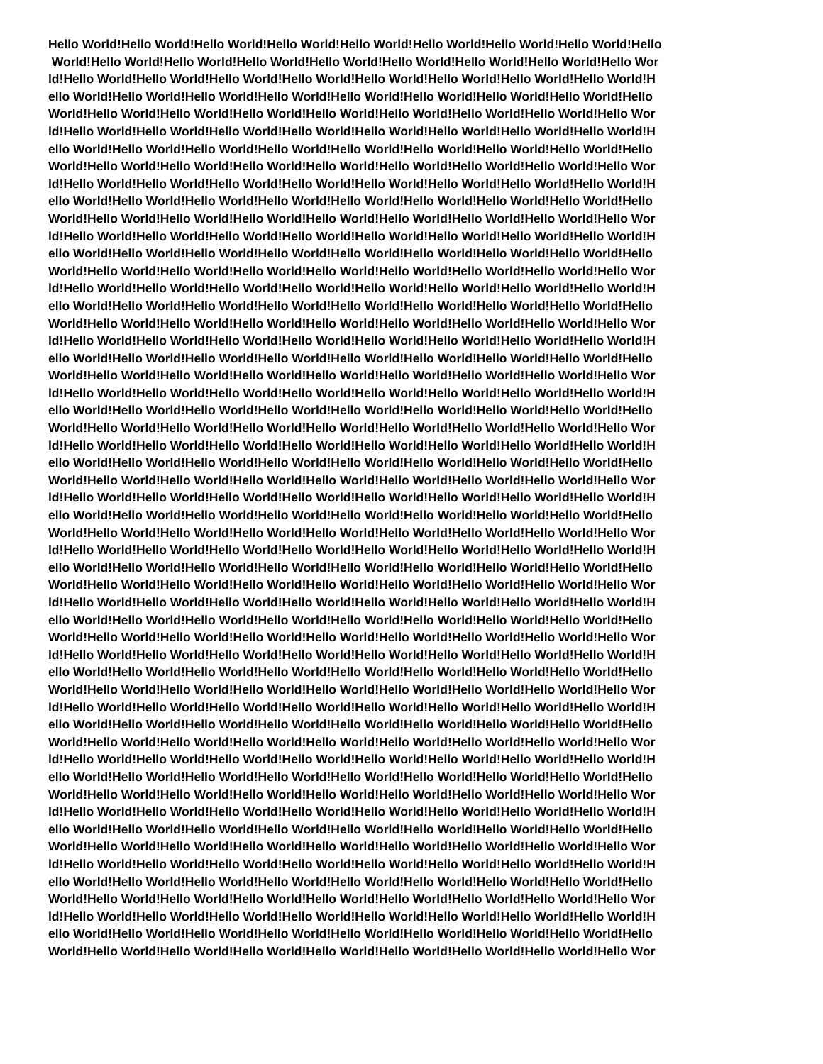Hello World!Hello World!Hello World!Hello World!Hello World!Hello World!Hello World!Hello World!Hello World!Hello World!Hello World!Hello World!Hello World!Hello World!Hello World!Hello World!Hello Wor ld!Hello World!Hello World!Hello World!Hello World!Hello World!Hello World!Hello World!Hello World!H ello World!Hello World!Hello World!Hello World!Hello World!Hello World!Hello World!Hello World!Hello World!Hello World!Hello World!Hello World!Hello World!Hello World!Hello World!Hello World!Hello Wor ld!Hello World!Hello World!Hello World!Hello World!Hello World!Hello World!Hello World!Hello World!H ello World!Hello World!Hello World!Hello World!Hello World!Hello World!Hello World!Hello World!Hello World!Hello World!Hello World!Hello World!Hello World!Hello World!Hello World!Hello World!Hello Wor ld!Hello World!Hello World!Hello World!Hello World!Hello World!Hello World!Hello World!Hello World!H ello World!Hello World!Hello World!Hello World!Hello World!Hello World!Hello World!Hello World!Hello World!Hello World!Hello World!Hello World!Hello World!Hello World!Hello World!Hello World!Hello Wor ld!Hello World!Hello World!Hello World!Hello World!Hello World!Hello World!Hello World!Hello World!H ello World!Hello World!Hello World!Hello World!Hello World!Hello World!Hello World!Hello World!Hello World!Hello World!Hello World!Hello World!Hello World!Hello World!Hello World!Hello World!Hello Wor ld!Hello World!Hello World!Hello World!Hello World!Hello World!Hello World!Hello World!Hello World!H ello World!Hello World!Hello World!Hello World!Hello World!Hello World!Hello World!Hello World!Hello World!Hello World!Hello World!Hello World!Hello World!Hello World!Hello World!Hello World!Hello Wor ld!Hello World!Hello World!Hello World!Hello World!Hello World!Hello World!Hello World!Hello World!H ello World!Hello World!Hello World!Hello World!Hello World!Hello World!Hello World!Hello World!Hello World!Hello World!Hello World!Hello World!Hello World!Hello World!Hello World!Hello World!Hello Wor ld!Hello World!Hello World!Hello World!Hello World!Hello World!Hello World!Hello World!Hello World!H ello World!Hello World!Hello World!Hello World!Hello World!Hello World!Hello World!Hello World!Hello World!Hello World!Hello World!Hello World!Hello World!Hello World!Hello World!Hello World!Hello Wor ld!Hello World!Hello World!Hello World!Hello World!Hello World!Hello World!Hello World!Hello World!H ello World!Hello World!Hello World!Hello World!Hello World!Hello World!Hello World!Hello World!Hello World!Hello World!Hello World!Hello World!Hello World!Hello World!Hello World!Hello World!Hello Wor ld!Hello World!Hello World!Hello World!Hello World!Hello World!Hello World!Hello World!Hello World!H ello World!Hello World!Hello World!Hello World!Hello World!Hello World!Hello World!Hello World!Hello World!Hello World!Hello World!Hello World!Hello World!Hello World!Hello World!Hello World!Hello Wor ld!Hello World!Hello World!Hello World!Hello World!Hello World!Hello World!Hello World!Hello World!H ello World!Hello World!Hello World!Hello World!Hello World!Hello World!Hello World!Hello World!Hello World!Hello World!Hello World!Hello World!Hello World!Hello World!Hello World!Hello World!Hello Wor ld!Hello World!Hello World!Hello World!Hello World!Hello World!Hello World!Hello World!Hello World!H ello World!Hello World!Hello World!Hello World!Hello World!Hello World!Hello World!Hello World!Hello World!Hello World!Hello World!Hello World!Hello World!Hello World!Hello World!Hello World!Hello Wor ld!Hello World!Hello World!Hello World!Hello World!Hello World!Hello World!Hello World!Hello World!H ello World!Hello World!Hello World!Hello World!Hello World!Hello World!Hello World!Hello World!Hello World!Hello World!Hello World!Hello World!Hello World!Hello World!Hello World!Hello World!Hello Wor ld!Hello World!Hello World!Hello World!Hello World!Hello World!Hello World!Hello World!Hello World!H ello World!Hello World!Hello World!Hello World!Hello World!Hello World!Hello World!Hello World!Hello World!Hello World!Hello World!Hello World!Hello World!Hello World!Hello World!Hello World!Hello Wor ld!Hello World!Hello World!Hello World!Hello World!Hello World!Hello World!Hello World!Hello World!H ello World!Hello World!Hello World!Hello World!Hello World!Hello World!Hello World!Hello World!Hello World!Hello World!Hello World!Hello World!Hello World!Hello World!Hello World!Hello World!Hello Wor ld!Hello World!Hello World!Hello World!Hello World!Hello World!Hello World!Hello World!Hello World!H ello World!Hello World!Hello World!Hello World!Hello World!Hello World!Hello World!Hello World!Hello World!Hello World!Hello World!Hello World!Hello World!Hello World!Hello World!Hello World!Hello Wor ld!Hello World!Hello World!Hello World!Hello World!Hello World!Hello World!Hello World!Hello World!H ello World!Hello World!Hello World!Hello World!Hello World!Hello World!Hello World!Hello World!Hello World!Hello World!Hello World!Hello World!Hello World!Hello World!Hello World!Hello World!Hello Wor ld!Hello World!Hello World!Hello World!Hello World!Hello World!Hello World!Hello World!Hello World!H ello World!Hello World!Hello World!Hello World!Hello World!Hello World!Hello World!Hello World!Hello World!Hello World!Hello World!Hello World!Hello World!Hello World!Hello World!Hello World!Hello Wor